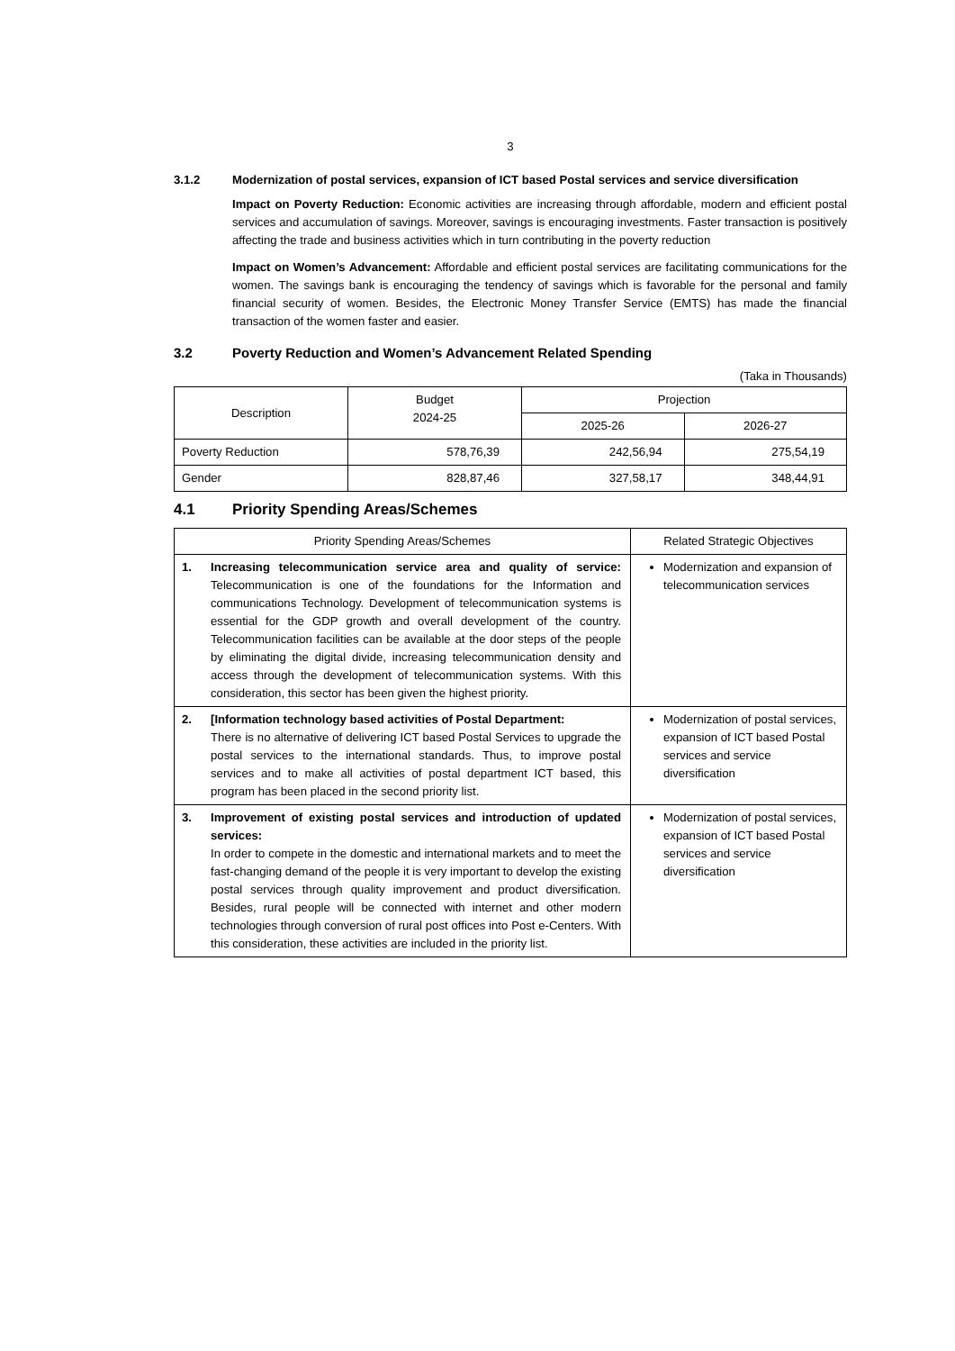3
3.1.2 Modernization of postal services, expansion of ICT based Postal services and service diversification
Impact on Poverty Reduction: Economic activities are increasing through affordable, modern and efficient postal services and accumulation of savings. Moreover, savings is encouraging investments. Faster transaction is positively affecting the trade and business activities which in turn contributing in the poverty reduction
Impact on Women’s Advancement: Affordable and efficient postal services are facilitating communications for the women. The savings bank is encouraging the tendency of savings which is favorable for the personal and family financial security of women. Besides, the Electronic Money Transfer Service (EMTS) has made the financial transaction of the women faster and easier.
3.2 Poverty Reduction and Women’s Advancement Related Spending
(Taka in Thousands)
| Description | Budget 2024-25 | Projection | |
| --- | --- | --- | --- |
| | | 2025-26 | 2026-27 |
| Poverty Reduction | 578,76,39 | 242,56,94 | 275,54,19 |
| Gender | 828,87,46 | 327,58,17 | 348,44,91 |
4.1 Priority Spending Areas/Schemes
| Priority Spending Areas/Schemes | Related Strategic Objectives |
| --- | --- |
| 1. Increasing telecommunication service area and quality of service: Telecommunication is one of the foundations for the Information and communications Technology. Development of telecommunication systems is essential for the GDP growth and overall development of the country. Telecommunication facilities can be available at the door steps of the people by eliminating the digital divide, increasing telecommunication density and access through the development of telecommunication systems. With this consideration, this sector has been given the highest priority. | Modernization and expansion of telecommunication services |
| 2. [Information technology based activities of Postal Department: There is no alternative of delivering ICT based Postal Services to upgrade the postal services to the international standards. Thus, to improve postal services and to make all activities of postal department ICT based, this program has been placed in the second priority list. | Modernization of postal services, expansion of ICT based Postal services and service diversification |
| 3. Improvement of existing postal services and introduction of updated services: In order to compete in the domestic and international markets and to meet the fast-changing demand of the people it is very important to develop the existing postal services through quality improvement and product diversification. Besides, rural people will be connected with internet and other modern technologies through conversion of rural post offices into Post e-Centers. With this consideration, these activities are included in the priority list. | Modernization of postal services, expansion of ICT based Postal services and service diversification |